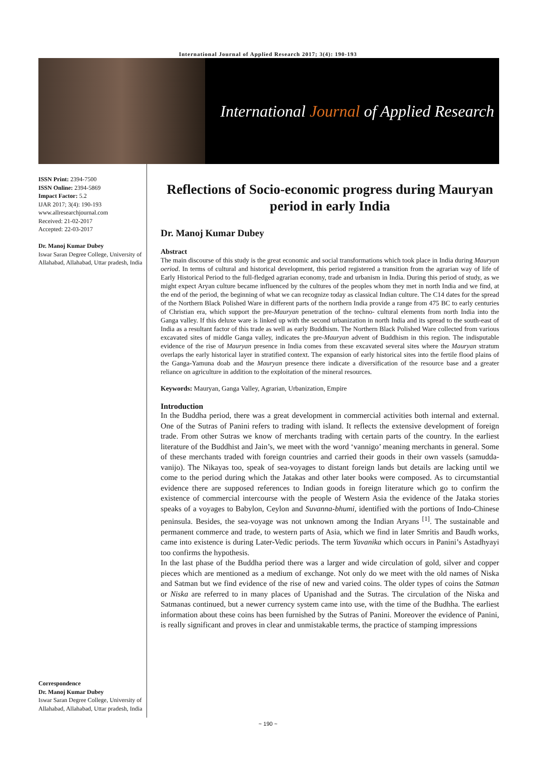International Journal of Applied Research 2017; 3(4): 190-193
International Journal of Applied Research
ISSN Print: 2394-7500
ISSN Online: 2394-5869
Impact Factor: 5.2
IJAR 2017; 3(4): 190-193
www.allresearchjournal.com
Received: 21-02-2017
Accepted: 22-03-2017
Dr. Manoj Kumar Dubey
Iswar Saran Degree College, University of Allahabad, Allahabad, Uttar pradesh, India
Correspondence
Dr. Manoj Kumar Dubey
Iswar Saran Degree College, University of Allahabad, Allahabad, Uttar pradesh, India
Reflections of Socio-economic progress during Mauryan period in early India
Dr. Manoj Kumar Dubey
Abstract
The main discourse of this study is the great economic and social transformations which took place in India during Mauryan oeriod. In terms of cultural and historical development, this period registered a transition from the agrarian way of life of Early Historical Period to the full-fledged agrarian economy, trade and urbanism in India. During this period of study, as we might expect Aryan culture became influenced by the cultures of the peoples whom they met in north India and we find, at the end of the period, the beginning of what we can recognize today as classical Indian culture. The C14 dates for the spread of the Northern Black Polished Ware in different parts of the northern India provide a range from 475 BC to early centuries of Christian era, which support the pre-Mauryan penetration of the techno- cultural elements from north India into the Ganga valley. If this deluxe ware is linked up with the second urbanization in north India and its spread to the south-east of India as a resultant factor of this trade as well as early Buddhism. The Northern Black Polished Ware collected from various excavated sites of middle Ganga valley, indicates the pre-Mauryan advent of Buddhism in this region. The indisputable evidence of the rise of Mauryan presence in India comes from these excavated several sites where the Mauryan stratum overlaps the early historical layer in stratified context. The expansion of early historical sites into the fertile flood plains of the Ganga-Yamuna doab and the Mauryan presence there indicate a diversification of the resource base and a greater reliance on agriculture in addition to the exploitation of the mineral resources.
Keywords: Mauryan, Ganga Valley, Agrarian, Urbanization, Empire
Introduction
In the Buddha period, there was a great development in commercial activities both internal and external. One of the Sutras of Panini refers to trading with island. It reflects the extensive development of foreign trade. From other Sutras we know of merchants trading with certain parts of the country. In the earliest literature of the Buddhist and Jain’s, we meet with the word ‘vannigo’ meaning merchants in general. Some of these merchants traded with foreign countries and carried their goods in their own vassels (samudda-vanijo). The Nikayas too, speak of sea-voyages to distant foreign lands but details are lacking until we come to the period during which the Jatakas and other later books were composed. As to circumstantial evidence there are supposed references to Indian goods in foreign literature which go to confirm the existence of commercial intercourse with the people of Western Asia the evidence of the Jataka stories speaks of a voyages to Babylon, Ceylon and Suvanna-bhumi, identified with the portions of Indo-Chinese peninsula. Besides, the sea-voyage was not unknown among the Indian Aryans <sup>[1]</sup>. The sustainable and permanent commerce and trade, to western parts of Asia, which we find in later Smritis and Baudh works, came into existence is during Later-Vedic periods. The term Yavanika which occurs in Panini’s Astadhyayi too confirms the hypothesis.
In the last phase of the Buddha period there was a larger and wide circulation of gold, silver and copper pieces which are mentioned as a medium of exchange. Not only do we meet with the old names of Niska and Satman but we find evidence of the rise of new and varied coins. The older types of coins the Satman or Niska are referred to in many places of Upanishad and the Sutras. The circulation of the Niska and Satmanas continued, but a newer currency system came into use, with the time of the Budhha. The earliest information about these coins has been furnished by the Sutras of Panini. Moreover the evidence of Panini, is really significant and proves in clear and unmistakable terms, the practice of stamping impressions
~ 190 ~